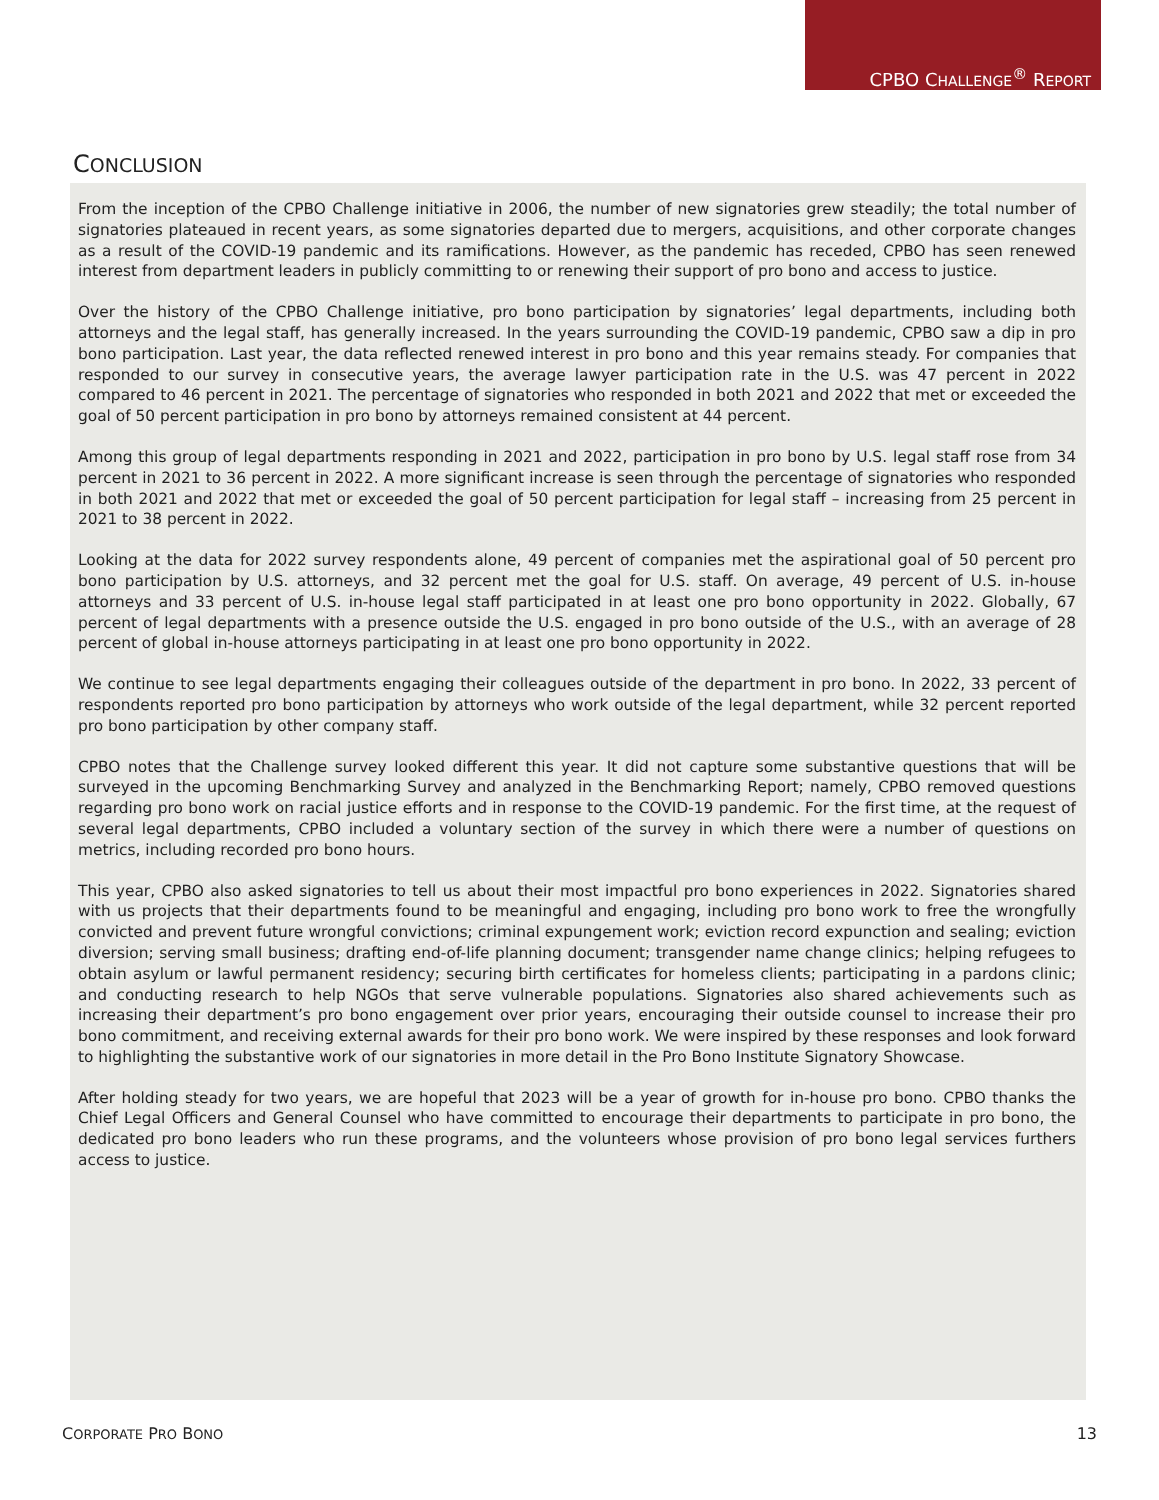CPBO CHALLENGE<sup>®</sup> REPORT
CONCLUSION
From the inception of the CPBO Challenge initiative in 2006, the number of new signatories grew steadily; the total number of signatories plateaued in recent years, as some signatories departed due to mergers, acquisitions, and other corporate changes as a result of the COVID-19 pandemic and its ramifications. However, as the pandemic has receded, CPBO has seen renewed interest from department leaders in publicly committing to or renewing their support of pro bono and access to justice.
Over the history of the CPBO Challenge initiative, pro bono participation by signatories’ legal departments, including both attorneys and the legal staff, has generally increased. In the years surrounding the COVID-19 pandemic, CPBO saw a dip in pro bono participation. Last year, the data reflected renewed interest in pro bono and this year remains steady. For companies that responded to our survey in consecutive years, the average lawyer participation rate in the U.S. was 47 percent in 2022 compared to 46 percent in 2021. The percentage of signatories who responded in both 2021 and 2022 that met or exceeded the goal of 50 percent participation in pro bono by attorneys remained consistent at 44 percent.
Among this group of legal departments responding in 2021 and 2022, participation in pro bono by U.S. legal staff rose from 34 percent in 2021 to 36 percent in 2022. A more significant increase is seen through the percentage of signatories who responded in both 2021 and 2022 that met or exceeded the goal of 50 percent participation for legal staff – increasing from 25 percent in 2021 to 38 percent in 2022.
Looking at the data for 2022 survey respondents alone, 49 percent of companies met the aspirational goal of 50 percent pro bono participation by U.S. attorneys, and 32 percent met the goal for U.S. staff. On average, 49 percent of U.S. in-house attorneys and 33 percent of U.S. in-house legal staff participated in at least one pro bono opportunity in 2022. Globally, 67 percent of legal departments with a presence outside the U.S. engaged in pro bono outside of the U.S., with an average of 28 percent of global in-house attorneys participating in at least one pro bono opportunity in 2022.
We continue to see legal departments engaging their colleagues outside of the department in pro bono. In 2022, 33 percent of respondents reported pro bono participation by attorneys who work outside of the legal department, while 32 percent reported pro bono participation by other company staff.
CPBO notes that the Challenge survey looked different this year. It did not capture some substantive questions that will be surveyed in the upcoming Benchmarking Survey and analyzed in the Benchmarking Report; namely, CPBO removed questions regarding pro bono work on racial justice efforts and in response to the COVID-19 pandemic. For the first time, at the request of several legal departments, CPBO included a voluntary section of the survey in which there were a number of questions on metrics, including recorded pro bono hours.
This year, CPBO also asked signatories to tell us about their most impactful pro bono experiences in 2022. Signatories shared with us projects that their departments found to be meaningful and engaging, including pro bono work to free the wrongfully convicted and prevent future wrongful convictions; criminal expungement work; eviction record expunction and sealing; eviction diversion; serving small business; drafting end-of-life planning document; transgender name change clinics; helping refugees to obtain asylum or lawful permanent residency; securing birth certificates for homeless clients; participating in a pardons clinic; and conducting research to help NGOs that serve vulnerable populations. Signatories also shared achievements such as increasing their department’s pro bono engagement over prior years, encouraging their outside counsel to increase their pro bono commitment, and receiving external awards for their pro bono work. We were inspired by these responses and look forward to highlighting the substantive work of our signatories in more detail in the Pro Bono Institute Signatory Showcase.
After holding steady for two years, we are hopeful that 2023 will be a year of growth for in-house pro bono. CPBO thanks the Chief Legal Officers and General Counsel who have committed to encourage their departments to participate in pro bono, the dedicated pro bono leaders who run these programs, and the volunteers whose provision of pro bono legal services furthers access to justice.
CORPORATE PRO BONO 13